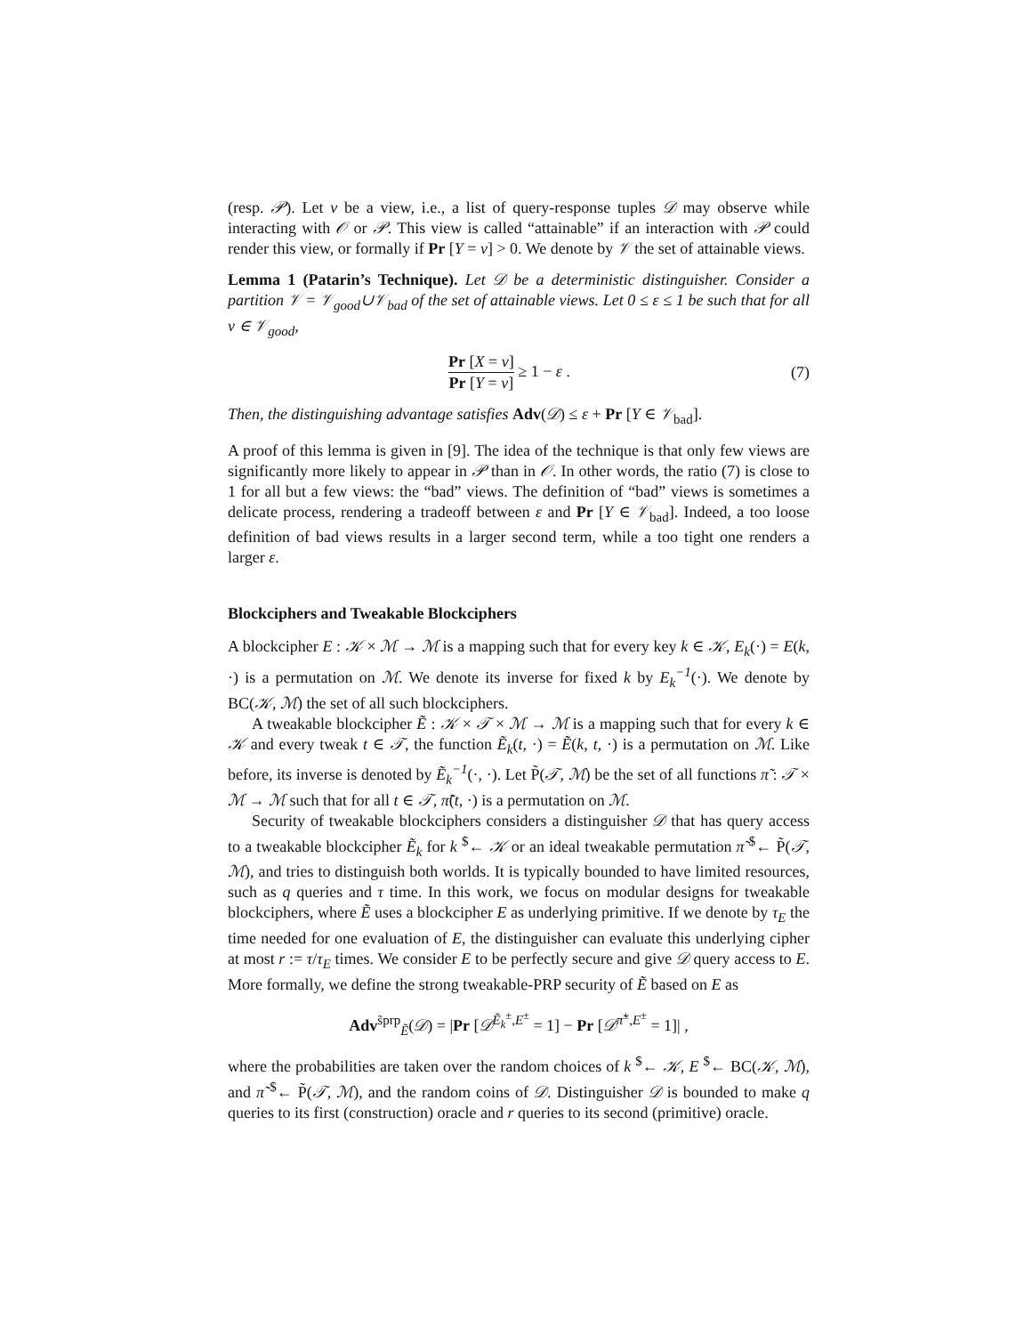(resp. 𝒫). Let v be a view, i.e., a list of query-response tuples 𝒟 may observe while interacting with 𝒪 or 𝒫. This view is called “attainable” if an interaction with 𝒫 could render this view, or formally if Pr [Y = v] > 0. We denote by 𝒱 the set of attainable views.
Lemma 1 (Patarin’s Technique). Let 𝒟 be a deterministic distinguisher. Consider a partition 𝒱 = 𝒱<sub>good</sub>∪𝒱<sub>bad</sub> of the set of attainable views. Let 0 ≤ ε ≤ 1 be such that for all v ∈ 𝒱<sub>good</sub>,
Pr [X = v] Pr [Y = v] ≥ 1 − ε . (7)
Then, the distinguishing advantage satisfies Adv(𝒟) ≤ ε + Pr [Y ∈ 𝒱<sub>bad</sub>].
A proof of this lemma is given in [9]. The idea of the technique is that only few views are significantly more likely to appear in 𝒫 than in 𝒪. In other words, the ratio (7) is close to 1 for all but a few views: the “bad” views. The definition of “bad” views is sometimes a delicate process, rendering a tradeoff between ε and Pr [Y ∈ 𝒱<sub>bad</sub>]. Indeed, a too loose definition of bad views results in a larger second term, while a too tight one renders a larger ε.
Blockciphers and Tweakable Blockciphers
A blockcipher E : 𝒦 × ℳ → ℳ is a mapping such that for every key k ∈ 𝒦, E<sub>k</sub>(·) = E(k, ·) is a permutation on ℳ. We denote its inverse for fixed k by E<sub>k</sub><sup>−1</sup>(·). We denote by BC(𝒦, ℳ) the set of all such blockciphers.
A tweakable blockcipher Ẽ : 𝒦 × 𝒯 × ℳ → ℳ is a mapping such that for every k ∈ 𝒦 and every tweak t ∈ 𝒯, the function Ẽ<sub>k</sub>(t, ·) = Ẽ(k, t, ·) is a permutation on ℳ. Like before, its inverse is denoted by Ẽ<sub>k</sub><sup>−1</sup>(·, ·). Let P̃(𝒯, ℳ) be the set of all functions π̃ : 𝒯 × ℳ → ℳ such that for all t ∈ 𝒯, π̃(t, ·) is a permutation on ℳ.
Security of tweakable blockciphers considers a distinguisher 𝒟 that has query access to a tweakable blockcipher Ẽ<sub>k</sub> for k <sup>$</sup>← 𝒦 or an ideal tweakable permutation π̃ <sup>$</sup>← P̃(𝒯, ℳ), and tries to distinguish both worlds. It is typically bounded to have limited resources, such as q queries and τ time. In this work, we focus on modular designs for tweakable blockciphers, where Ẽ uses a blockcipher E as underlying primitive. If we denote by τ<sub>E</sub> the time needed for one evaluation of E, the distinguisher can evaluate this underlying cipher at most r := τ/τ<sub>E</sub> times. We consider E to be perfectly secure and give 𝒟 query access to E. More formally, we define the strong tweakable-PRP security of Ẽ based on E as
Adv<sup>s̃prp</sup><sub>Ẽ</sub>(𝒟) = |Pr [𝒟<sup>Ẽ<sub>k</sub><sup>±</sup>,E<sup>±</sup></sup> = 1] − Pr [𝒟<sup>π̃<sup>±</sup>,E<sup>±</sup></sup> = 1]| ,
where the probabilities are taken over the random choices of k <sup>$</sup>← 𝒦, E <sup>$</sup>← BC(𝒦, ℳ), and π̃ <sup>$</sup>← P̃(𝒯, ℳ), and the random coins of 𝒟. Distinguisher 𝒟 is bounded to make q queries to its first (construction) oracle and r queries to its second (primitive) oracle.